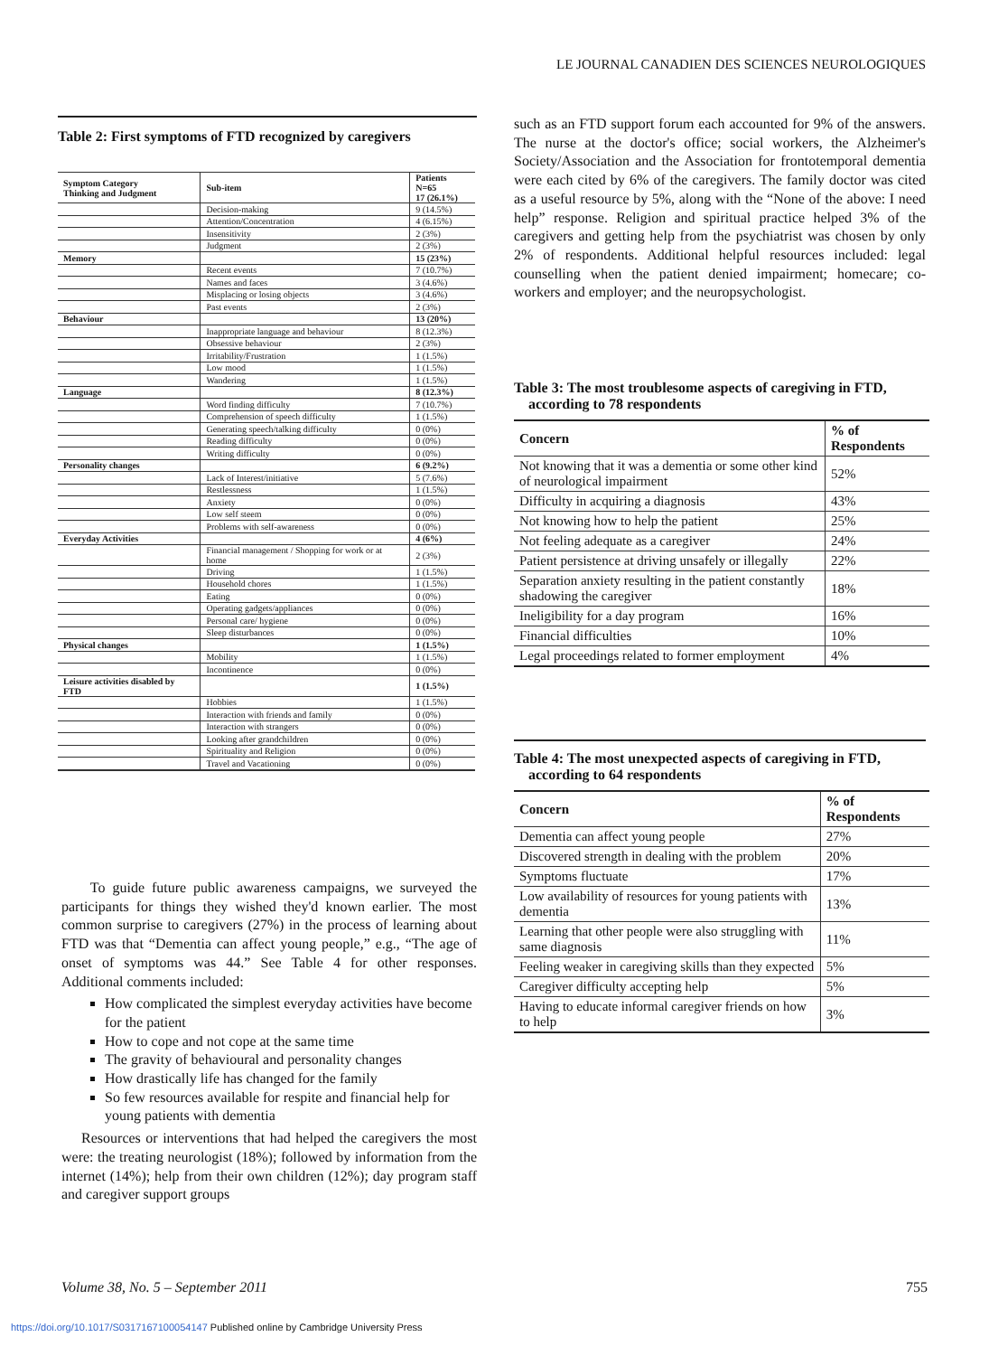LE JOURNAL CANADIEN DES SCIENCES NEUROLOGIQUES
Table 2: First symptoms of FTD recognized by caregivers
| Symptom Category Thinking and Judgment | Sub-item | Patients N=65 17 (26.1%) |
| --- | --- | --- |
| | Decision-making | 9 (14.5%) |
| | Attention/Concentration | 4 (6.15%) |
| | Insensitivity | 2 (3%) |
| | Judgment | 2 (3%) |
| Memory | | 15 (23%) |
| | Recent events | 7 (10.7%) |
| | Names and faces | 3 (4.6%) |
| | Misplacing or losing objects | 3 (4.6%) |
| | Past events | 2 (3%) |
| Behaviour | | 13 (20%) |
| | Inappropriate language and behaviour | 8 (12.3%) |
| | Obsessive behaviour | 2 (3%) |
| | Irritability/Frustration | 1 (1.5%) |
| | Low mood | 1 (1.5%) |
| | Wandering | 1 (1.5%) |
| Language | | 8 (12.3%) |
| | Word finding difficulty | 7 (10.7%) |
| | Comprehension of speech difficulty | 1 (1.5%) |
| | Generating speech/talking difficulty | 0 (0%) |
| | Reading difficulty | 0 (0%) |
| | Writing difficulty | 0 (0%) |
| Personality changes | | 6 (9.2%) |
| | Lack of Interest/initiative | 5 (7.6%) |
| | Restlessness | 1 (1.5%) |
| | Anxiety | 0 (0%) |
| | Low self steem | 0 (0%) |
| | Problems with self-awareness | 0 (0%) |
| Everyday Activities | | 4 (6%) |
| | Financial management / Shopping for work or at home | 2 (3%) |
| | Driving | 1 (1.5%) |
| | Household chores | 1 (1.5%) |
| | Eating | 0 (0%) |
| | Operating gadgets/appliances | 0 (0%) |
| | Personal care/ hygiene | 0 (0%) |
| | Sleep disturbances | 0 (0%) |
| Physical changes | | 1 (1.5%) |
| | Mobility | 1 (1.5%) |
| | Incontinence | 0 (0%) |
| Leisure activities disabled by FTD | | 1 (1.5%) |
| | Hobbies | 1 (1.5%) |
| | Interaction with friends and family | 0 (0%) |
| | Interaction with strangers | 0 (0%) |
| | Looking after grandchildren | 0 (0%) |
| | Spirituality and Religion | 0 (0%) |
| | Travel and Vacationing | 0 (0%) |
To guide future public awareness campaigns, we surveyed the participants for things they wished they'd known earlier. The most common surprise to caregivers (27%) in the process of learning about FTD was that “Dementia can affect young people,” e.g., “The age of onset of symptoms was 44.” See Table 4 for other responses. Additional comments included:
How complicated the simplest everyday activities have become for the patient
How to cope and not cope at the same time
The gravity of behavioural and personality changes
How drastically life has changed for the family
So few resources available for respite and financial help for young patients with dementia
Resources or interventions that had helped the caregivers the most were: the treating neurologist (18%); followed by information from the internet (14%); help from their own children (12%); day program staff and caregiver support groups
such as an FTD support forum each accounted for 9% of the answers. The nurse at the doctor's office; social workers, the Alzheimer's Society/Association and the Association for frontotemporal dementia were each cited by 6% of the caregivers. The family doctor was cited as a useful resource by 5%, along with the “None of the above: I need help” response. Religion and spiritual practice helped 3% of the caregivers and getting help from the psychiatrist was chosen by only 2% of respondents. Additional helpful resources included: legal counselling when the patient denied impairment; homecare; co-workers and employer; and the neuropsychologist.
Table 3: The most troublesome aspects of caregiving in FTD,
according to 78 respondents
| Concern | % of Respondents |
| --- | --- |
| Not knowing that it was a dementia or some other kind of neurological impairment | 52% |
| Difficulty in acquiring a diagnosis | 43% |
| Not knowing how to help the patient | 25% |
| Not feeling adequate as a caregiver | 24% |
| Patient persistence at driving unsafely or illegally | 22% |
| Separation anxiety resulting in the patient constantly shadowing the caregiver | 18% |
| Ineligibility for a day program | 16% |
| Financial difficulties | 10% |
| Legal proceedings related to former employment | 4% |
Table 4: The most unexpected aspects of caregiving in FTD,
according to 64 respondents
| Concern | % of Respondents |
| --- | --- |
| Dementia can affect young people | 27% |
| Discovered strength in dealing with the problem | 20% |
| Symptoms fluctuate | 17% |
| Low availability of resources for young patients with dementia | 13% |
| Learning that other people were also struggling with same diagnosis | 11% |
| Feeling weaker in caregiving skills than they expected | 5% |
| Caregiver difficulty accepting help | 5% |
| Having to educate informal caregiver friends on how to help | 3% |
Volume 38, No. 5 – September 2011
755
https://doi.org/10.1017/S0317167100054147 Published online by Cambridge University Press